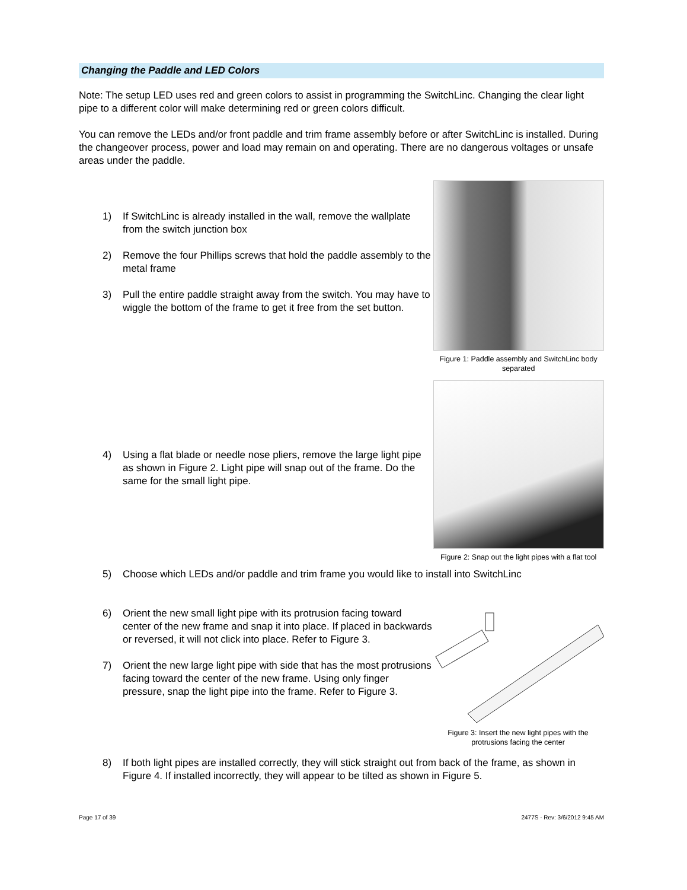Changing the Paddle and LED Colors
Note: The setup LED uses red and green colors to assist in programming the SwitchLinc. Changing the clear light pipe to a different color will make determining red or green colors difficult.
You can remove the LEDs and/or front paddle and trim frame assembly before or after SwitchLinc is installed. During the changeover process, power and load may remain on and operating. There are no dangerous voltages or unsafe areas under the paddle.
1) If SwitchLinc is already installed in the wall, remove the wallplate from the switch junction box
2) Remove the four Phillips screws that hold the paddle assembly to the metal frame
3) Pull the entire paddle straight away from the switch. You may have to wiggle the bottom of the frame to get it free from the set button.
Figure 1: Paddle assembly and SwitchLinc body separated
4) Using a flat blade or needle nose pliers, remove the large light pipe as shown in Figure 2. Light pipe will snap out of the frame. Do the same for the small light pipe.
Figure 2: Snap out the light pipes with a flat tool
5) Choose which LEDs and/or paddle and trim frame you would like to install into SwitchLinc
6) Orient the new small light pipe with its protrusion facing toward center of the new frame and snap it into place. If placed in backwards or reversed, it will not click into place. Refer to Figure 3.
7) Orient the new large light pipe with side that has the most protrusions facing toward the center of the new frame. Using only finger pressure, snap the light pipe into the frame. Refer to Figure 3.
Figure 3: Insert the new light pipes with the protrusions facing the center
8) If both light pipes are installed correctly, they will stick straight out from back of the frame, as shown in Figure 4. If installed incorrectly, they will appear to be tilted as shown in Figure 5.
Page 17 of 39 2477S - Rev: 3/6/2012 9:45 AM